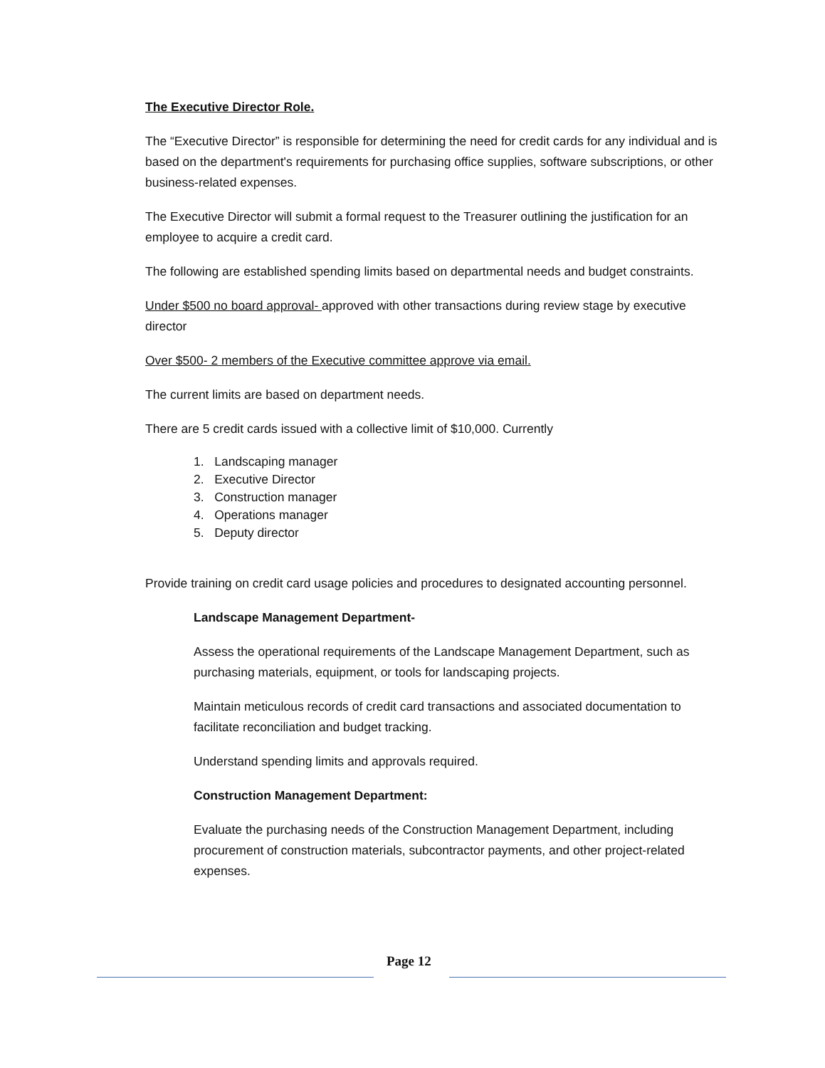The Executive Director Role.
The “Executive Director” is responsible for determining the need for credit cards for any individual and is based on the department's requirements for purchasing office supplies, software subscriptions, or other business-related expenses.
The Executive Director will submit a formal request to the Treasurer outlining the justification for an employee to acquire a credit card.
The following are established spending limits based on departmental needs and budget constraints.
Under $500 no board approval- approved with other transactions during review stage by executive director
Over $500- 2 members of the Executive committee approve via email.
The current limits are based on department needs.
There are 5 credit cards issued with a collective limit of $10,000. Currently
1. Landscaping manager
2. Executive Director
3. Construction manager
4. Operations manager
5. Deputy director
Provide training on credit card usage policies and procedures to designated accounting personnel.
Landscape Management Department-
Assess the operational requirements of the Landscape Management Department, such as purchasing materials, equipment, or tools for landscaping projects.
Maintain meticulous records of credit card transactions and associated documentation to facilitate reconciliation and budget tracking.
Understand spending limits and approvals required.
Construction Management Department:
Evaluate the purchasing needs of the Construction Management Department, including procurement of construction materials, subcontractor payments, and other project-related expenses.
Page 12